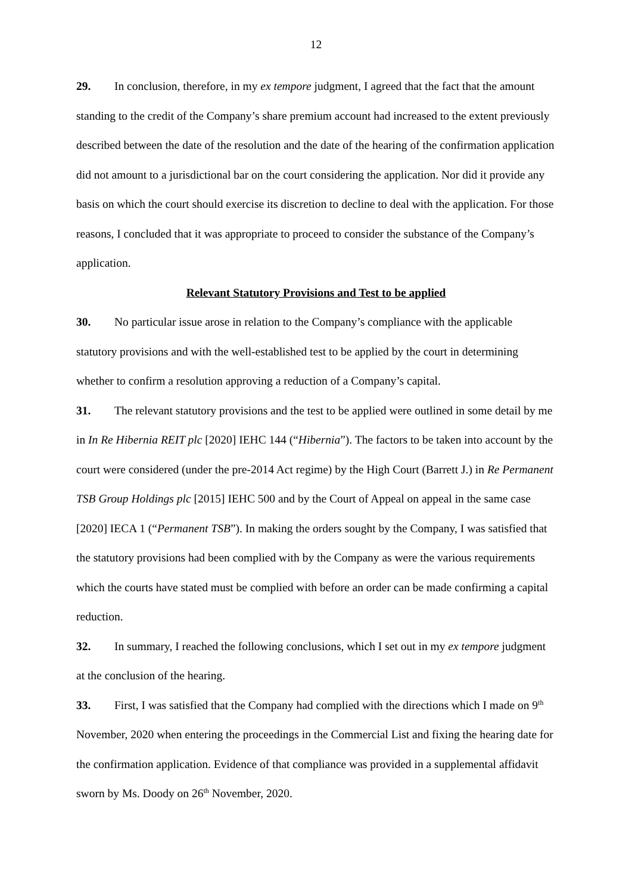12
29. In conclusion, therefore, in my ex tempore judgment, I agreed that the fact that the amount standing to the credit of the Company’s share premium account had increased to the extent previously described between the date of the resolution and the date of the hearing of the confirmation application did not amount to a jurisdictional bar on the court considering the application. Nor did it provide any basis on which the court should exercise its discretion to decline to deal with the application. For those reasons, I concluded that it was appropriate to proceed to consider the substance of the Company’s application.
Relevant Statutory Provisions and Test to be applied
30. No particular issue arose in relation to the Company’s compliance with the applicable statutory provisions and with the well-established test to be applied by the court in determining whether to confirm a resolution approving a reduction of a Company’s capital.
31. The relevant statutory provisions and the test to be applied were outlined in some detail by me in In Re Hibernia REIT plc [2020] IEHC 144 (“Hibernia”). The factors to be taken into account by the court were considered (under the pre-2014 Act regime) by the High Court (Barrett J.) in Re Permanent TSB Group Holdings plc [2015] IEHC 500 and by the Court of Appeal on appeal in the same case [2020] IECA 1 (“Permanent TSB”). In making the orders sought by the Company, I was satisfied that the statutory provisions had been complied with by the Company as were the various requirements which the courts have stated must be complied with before an order can be made confirming a capital reduction.
32. In summary, I reached the following conclusions, which I set out in my ex tempore judgment at the conclusion of the hearing.
33. First, I was satisfied that the Company had complied with the directions which I made on 9<sup>th</sup> November, 2020 when entering the proceedings in the Commercial List and fixing the hearing date for the confirmation application. Evidence of that compliance was provided in a supplemental affidavit sworn by Ms. Doody on 26<sup>th</sup> November, 2020.